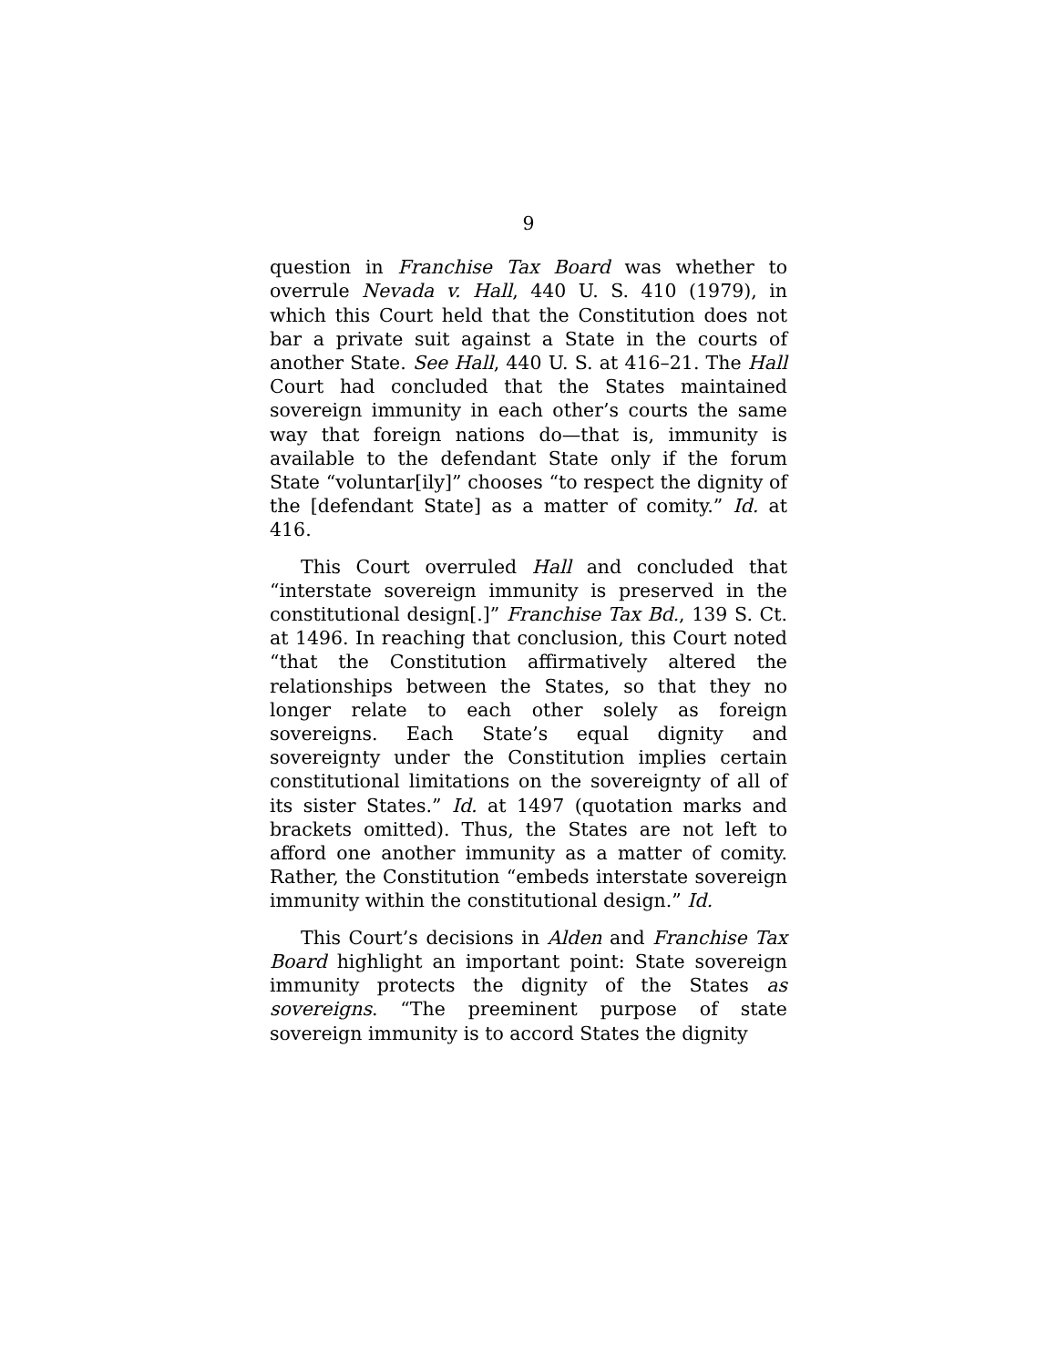9
question in Franchise Tax Board was whether to overrule Nevada v. Hall, 440 U. S. 410 (1979), in which this Court held that the Constitution does not bar a private suit against a State in the courts of another State. See Hall, 440 U. S. at 416–21. The Hall Court had concluded that the States maintained sovereign immunity in each other’s courts the same way that foreign nations do—that is, immunity is available to the defendant State only if the forum State “voluntar[ily]” chooses “to respect the dignity of the [defendant State] as a matter of comity.” Id. at 416.
This Court overruled Hall and concluded that “interstate sovereign immunity is preserved in the constitutional design[.]” Franchise Tax Bd., 139 S. Ct. at 1496. In reaching that conclusion, this Court noted “that the Constitution affirmatively altered the relationships between the States, so that they no longer relate to each other solely as foreign sovereigns. Each State’s equal dignity and sovereignty under the Constitution implies certain constitutional limitations on the sovereignty of all of its sister States.” Id. at 1497 (quotation marks and brackets omitted). Thus, the States are not left to afford one another immunity as a matter of comity. Rather, the Constitution “embeds interstate sovereign immunity within the constitutional design.” Id.
This Court’s decisions in Alden and Franchise Tax Board highlight an important point: State sovereign immunity protects the dignity of the States as sovereigns. “The preeminent purpose of state sovereign immunity is to accord States the dignity